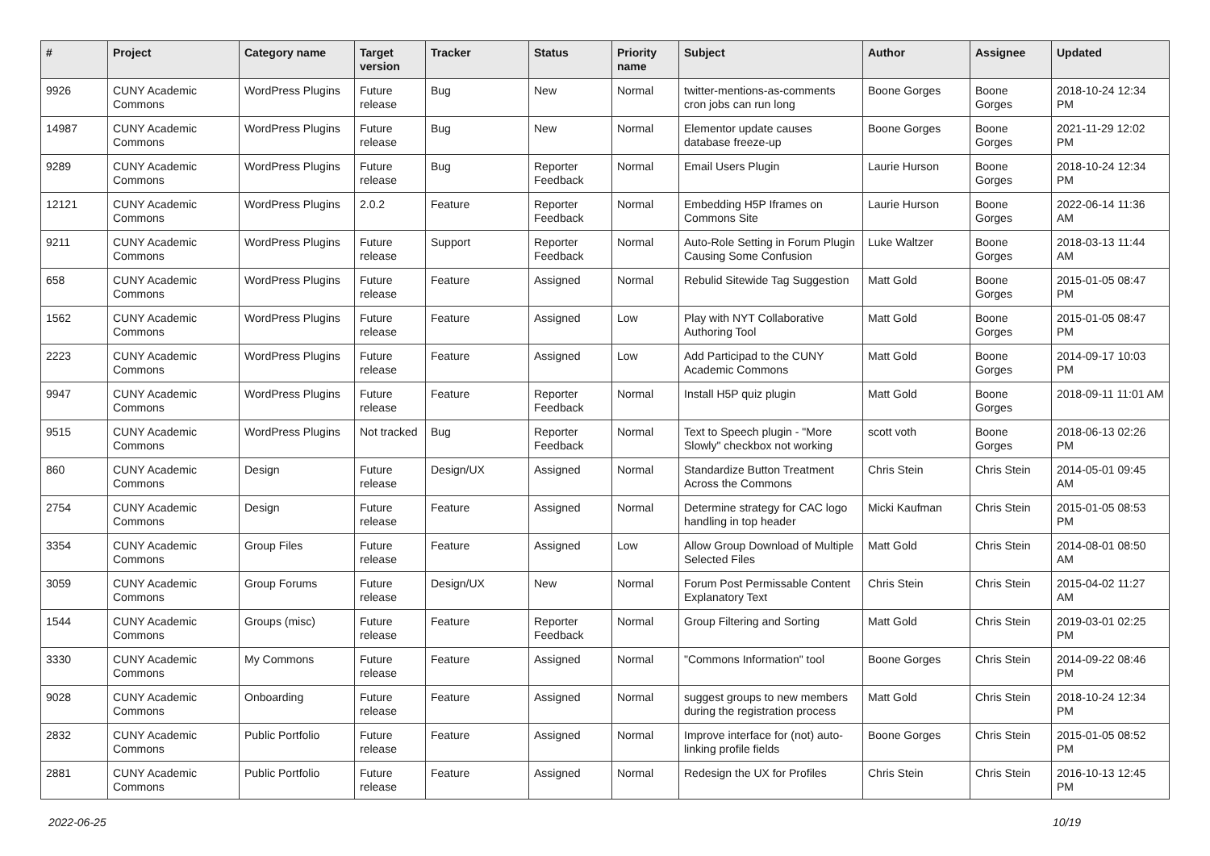| # | Project | Category name | Target version | Tracker | Status | Priority name | Subject | Author | Assignee | Updated |
| --- | --- | --- | --- | --- | --- | --- | --- | --- | --- | --- |
| 9926 | CUNY Academic Commons | WordPress Plugins | Future release | Bug | New | Normal | twitter-mentions-as-comments cron jobs can run long | Boone Gorges | Boone Gorges | 2018-10-24 12:34 PM |
| 14987 | CUNY Academic Commons | WordPress Plugins | Future release | Bug | New | Normal | Elementor update causes database freeze-up | Boone Gorges | Boone Gorges | 2021-11-29 12:02 PM |
| 9289 | CUNY Academic Commons | WordPress Plugins | Future release | Bug | Reporter Feedback | Normal | Email Users Plugin | Laurie Hurson | Boone Gorges | 2018-10-24 12:34 PM |
| 12121 | CUNY Academic Commons | WordPress Plugins | 2.0.2 | Feature | Reporter Feedback | Normal | Embedding H5P Iframes on Commons Site | Laurie Hurson | Boone Gorges | 2022-06-14 11:36 AM |
| 9211 | CUNY Academic Commons | WordPress Plugins | Future release | Support | Reporter Feedback | Normal | Auto-Role Setting in Forum Plugin Causing Some Confusion | Luke Waltzer | Boone Gorges | 2018-03-13 11:44 AM |
| 658 | CUNY Academic Commons | WordPress Plugins | Future release | Feature | Assigned | Normal | Rebulid Sitewide Tag Suggestion | Matt Gold | Boone Gorges | 2015-01-05 08:47 PM |
| 1562 | CUNY Academic Commons | WordPress Plugins | Future release | Feature | Assigned | Low | Play with NYT Collaborative Authoring Tool | Matt Gold | Boone Gorges | 2015-01-05 08:47 PM |
| 2223 | CUNY Academic Commons | WordPress Plugins | Future release | Feature | Assigned | Low | Add Participad to the CUNY Academic Commons | Matt Gold | Boone Gorges | 2014-09-17 10:03 PM |
| 9947 | CUNY Academic Commons | WordPress Plugins | Future release | Feature | Reporter Feedback | Normal | Install H5P quiz plugin | Matt Gold | Boone Gorges | 2018-09-11 11:01 AM |
| 9515 | CUNY Academic Commons | WordPress Plugins | Not tracked | Bug | Reporter Feedback | Normal | Text to Speech plugin - "More Slowly" checkbox not working | scott voth | Boone Gorges | 2018-06-13 02:26 PM |
| 860 | CUNY Academic Commons | Design | Future release | Design/UX | Assigned | Normal | Standardize Button Treatment Across the Commons | Chris Stein | Chris Stein | 2014-05-01 09:45 AM |
| 2754 | CUNY Academic Commons | Design | Future release | Feature | Assigned | Normal | Determine strategy for CAC logo handling in top header | Micki Kaufman | Chris Stein | 2015-01-05 08:53 PM |
| 3354 | CUNY Academic Commons | Group Files | Future release | Feature | Assigned | Low | Allow Group Download of Multiple Selected Files | Matt Gold | Chris Stein | 2014-08-01 08:50 AM |
| 3059 | CUNY Academic Commons | Group Forums | Future release | Design/UX | New | Normal | Forum Post Permissable Content Explanatory Text | Chris Stein | Chris Stein | 2015-04-02 11:27 AM |
| 1544 | CUNY Academic Commons | Groups (misc) | Future release | Feature | Reporter Feedback | Normal | Group Filtering and Sorting | Matt Gold | Chris Stein | 2019-03-01 02:25 PM |
| 3330 | CUNY Academic Commons | My Commons | Future release | Feature | Assigned | Normal | "Commons Information" tool | Boone Gorges | Chris Stein | 2014-09-22 08:46 PM |
| 9028 | CUNY Academic Commons | Onboarding | Future release | Feature | Assigned | Normal | suggest groups to new members during the registration process | Matt Gold | Chris Stein | 2018-10-24 12:34 PM |
| 2832 | CUNY Academic Commons | Public Portfolio | Future release | Feature | Assigned | Normal | Improve interface for (not) auto-linking profile fields | Boone Gorges | Chris Stein | 2015-01-05 08:52 PM |
| 2881 | CUNY Academic Commons | Public Portfolio | Future release | Feature | Assigned | Normal | Redesign the UX for Profiles | Chris Stein | Chris Stein | 2016-10-13 12:45 PM |
2022-06-25 10/19